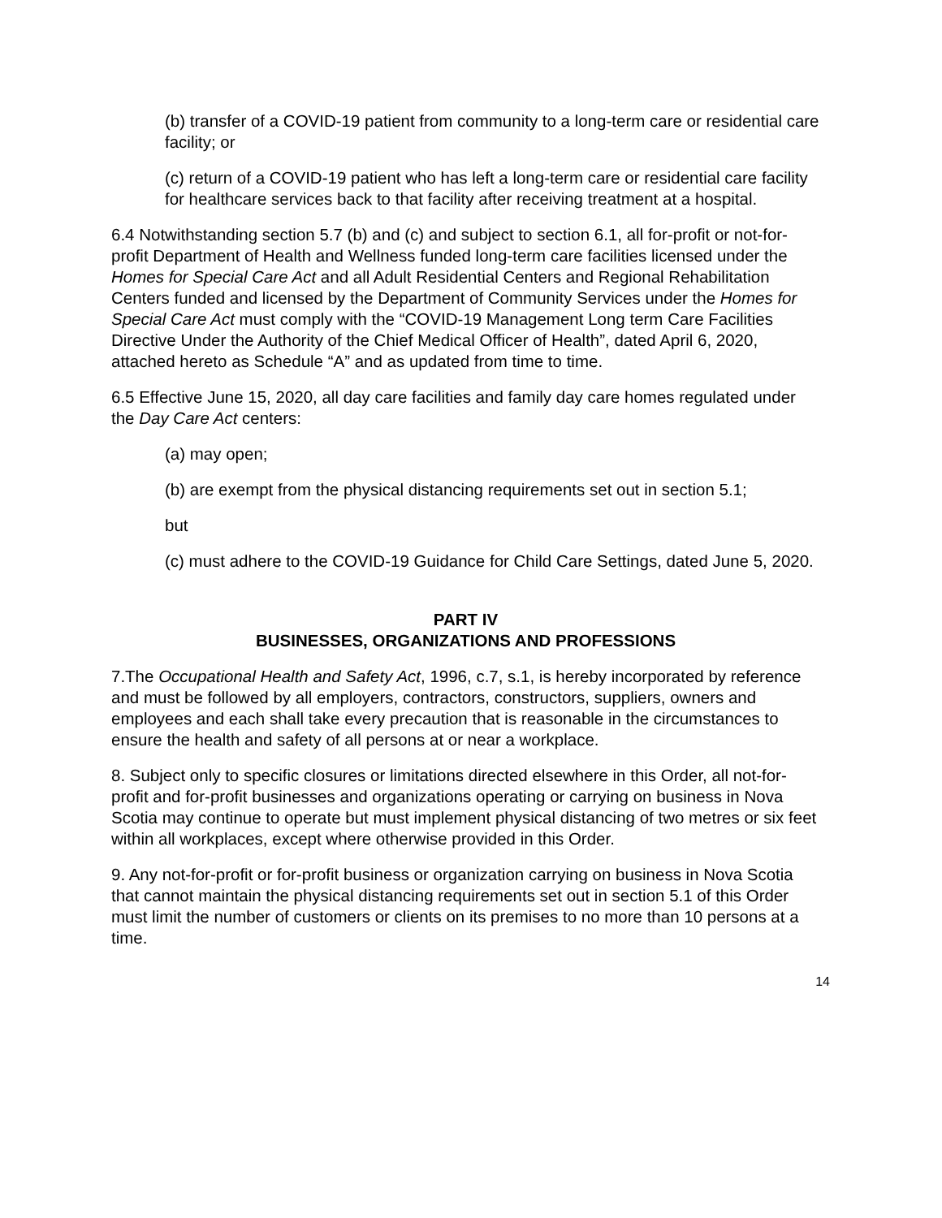(b) transfer of a COVID-19 patient from community to a long-term care or residential care facility; or
(c) return of a COVID-19 patient who has left a long-term care or residential care facility for healthcare services back to that facility after receiving treatment at a hospital.
6.4 Notwithstanding section 5.7 (b) and (c) and subject to section 6.1, all for-profit or not-for-profit Department of Health and Wellness funded long-term care facilities licensed under the Homes for Special Care Act and all Adult Residential Centers and Regional Rehabilitation Centers funded and licensed by the Department of Community Services under the Homes for Special Care Act must comply with the “COVID-19 Management Long term Care Facilities Directive Under the Authority of the Chief Medical Officer of Health”, dated April 6, 2020, attached hereto as Schedule “A” and as updated from time to time.
6.5 Effective June 15, 2020, all day care facilities and family day care homes regulated under the Day Care Act centers:
(a) may open;
(b) are exempt from the physical distancing requirements set out in section 5.1;
but
(c) must adhere to the COVID-19 Guidance for Child Care Settings, dated June 5, 2020.
PART IV
BUSINESSES, ORGANIZATIONS AND PROFESSIONS
7.The Occupational Health and Safety Act, 1996, c.7, s.1, is hereby incorporated by reference and must be followed by all employers, contractors, constructors, suppliers, owners and employees and each shall take every precaution that is reasonable in the circumstances to ensure the health and safety of all persons at or near a workplace.
8. Subject only to specific closures or limitations directed elsewhere in this Order, all not-for-profit and for-profit businesses and organizations operating or carrying on business in Nova Scotia may continue to operate but must implement physical distancing of two metres or six feet within all workplaces, except where otherwise provided in this Order.
9. Any not-for-profit or for-profit business or organization carrying on business in Nova Scotia that cannot maintain the physical distancing requirements set out in section 5.1 of this Order must limit the number of customers or clients on its premises to no more than 10 persons at a time.
14